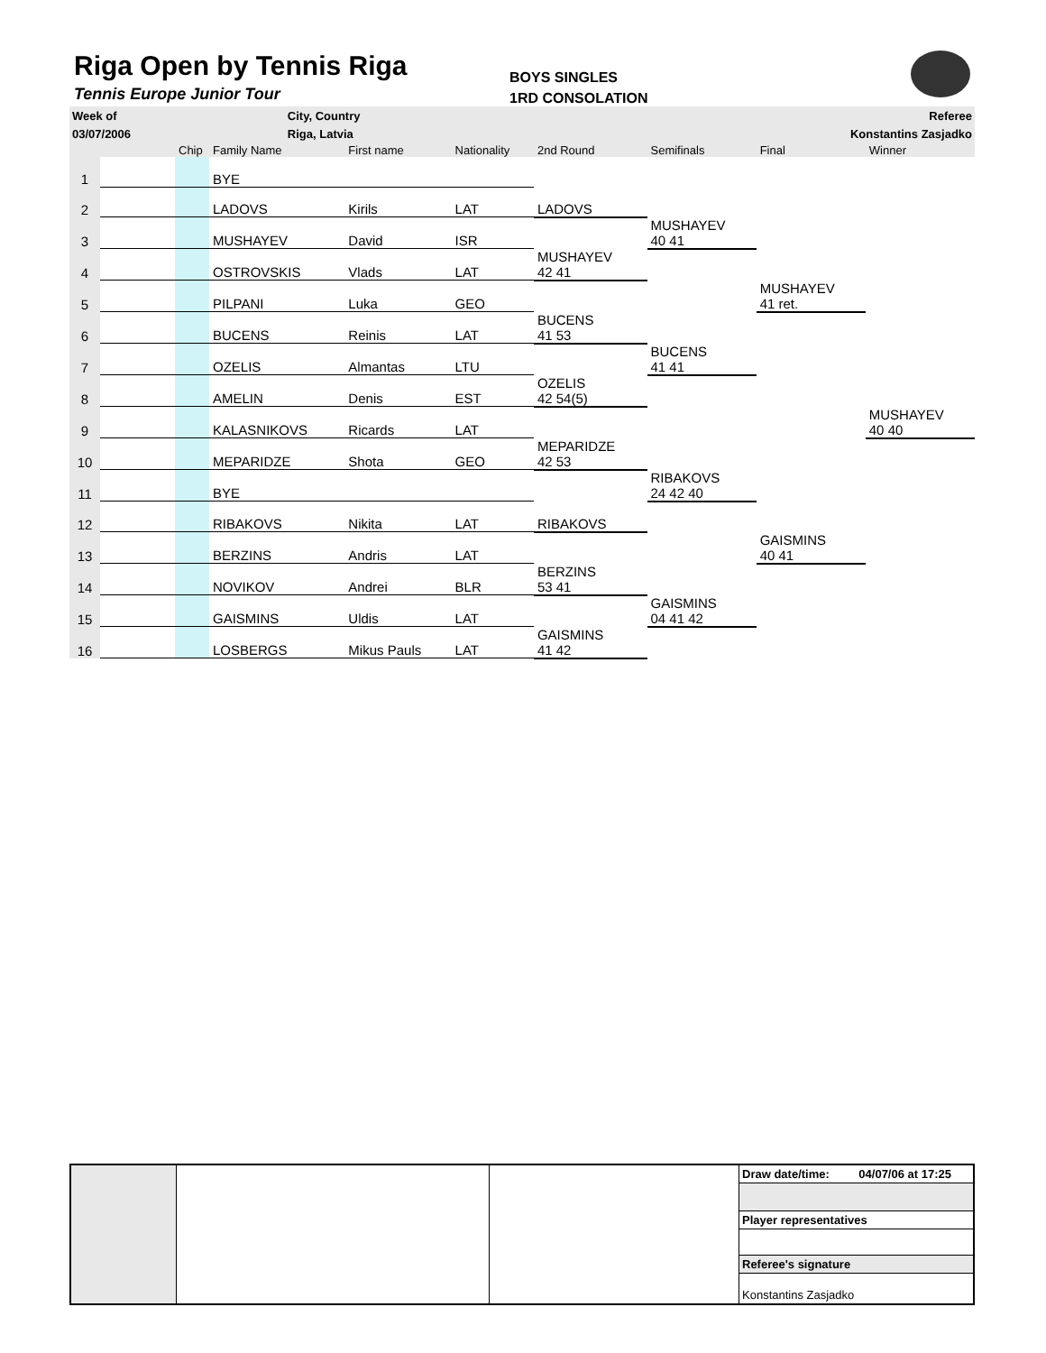Riga Open by Tennis Riga
Tennis Europe Junior Tour
BOYS SINGLES
1RD CONSOLATION
| Week of | City, Country | Referee |
| 03/07/2006 | Riga, Latvia | Konstantins Zasjadko |
| | | Chip | Family Name | First name | Nationality | 2nd Round | Semifinals | Final | Winner |
| --- | --- | --- | --- | --- | --- | --- | --- | --- | --- |
| 1 | | | BYE | | | | | | |
| 2 | | | LADOVS | Kirils | LAT | LADOVS | | | |
| 3 | | | MUSHAYEV | David | ISR | | MUSHAYEV 40 41 | | |
| 4 | | | OSTROVSKIS | Vlads | LAT | MUSHAYEV 42 41 | | | |
| 5 | | | PILPANI | Luka | GEO | | | MUSHAYEV 41 ret. | |
| 6 | | | BUCENS | Reinis | LAT | BUCENS 41 53 | | | |
| 7 | | | OZELIS | Almantas | LTU | | BUCENS 41 41 | | |
| 8 | | | AMELIN | Denis | EST | OZELIS 42 54(5) | | | |
| 9 | | | KALASNIKOVS | Ricards | LAT | | | | MUSHAYEV 40 40 |
| 10 | | | MEPARIDZE | Shota | GEO | MEPARIDZE 42 53 | | | |
| 11 | | | BYE | | | | RIBAKOVS 24 42 40 | | |
| 12 | | | RIBAKOVS | Nikita | LAT | RIBAKOVS | | | |
| 13 | | | BERZINS | Andris | LAT | | | GAISMINS 40 41 | |
| 14 | | | NOVIKOV | Andrei | BLR | BERZINS 53 41 | | | |
| 15 | | | GAISMINS | Uldis | LAT | | GAISMINS 04 41 42 | | |
| 16 | | | LOSBERGS | Mikus Pauls | LAT | GAISMINS 41 42 | | | |
| | | | Draw date/time: 04/07/06 at 17:25 |
| | | | Player representatives |
| | | | Referee's signature |
| | | | Konstantins Zasjadko |